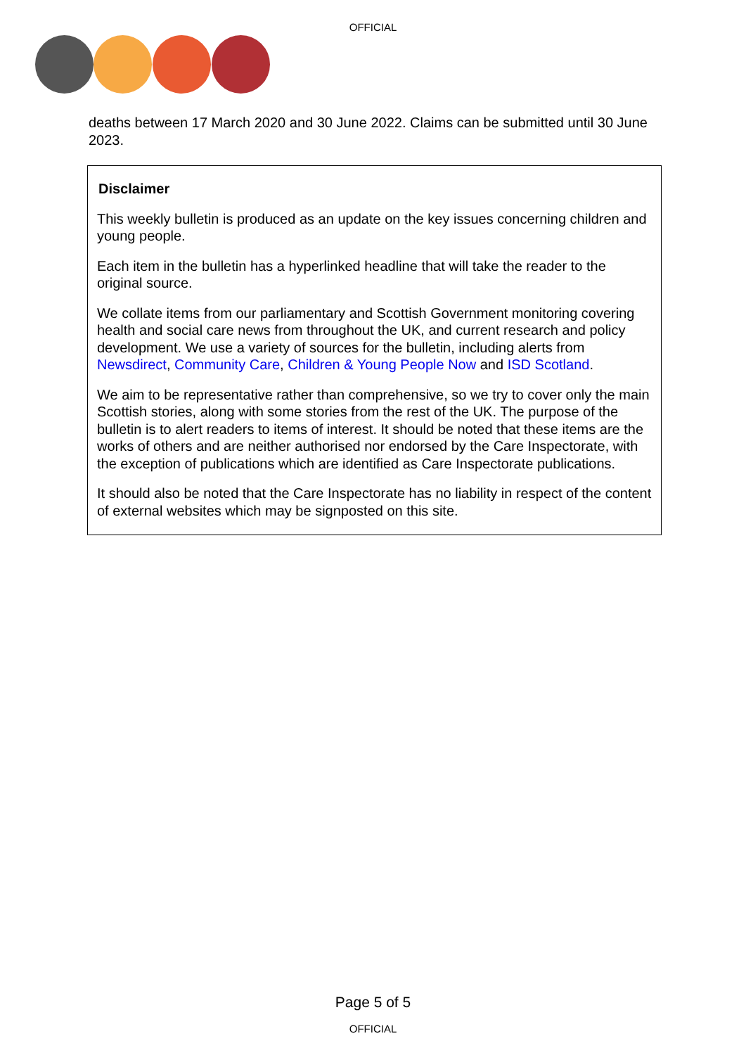OFFICIAL
deaths between 17 March 2020 and 30 June 2022. Claims can be submitted until 30 June 2023.
Disclaimer
This weekly bulletin is produced as an update on the key issues concerning children and young people.
Each item in the bulletin has a hyperlinked headline that will take the reader to the original source.
We collate items from our parliamentary and Scottish Government monitoring covering health and social care news from throughout the UK, and current research and policy development. We use a variety of sources for the bulletin, including alerts from Newsdirect, Community Care, Children & Young People Now and ISD Scotland.
We aim to be representative rather than comprehensive, so we try to cover only the main Scottish stories, along with some stories from the rest of the UK. The purpose of the bulletin is to alert readers to items of interest. It should be noted that these items are the works of others and are neither authorised nor endorsed by the Care Inspectorate, with the exception of publications which are identified as Care Inspectorate publications.
It should also be noted that the Care Inspectorate has no liability in respect of the content of external websites which may be signposted on this site.
Page 5 of 5
OFFICIAL